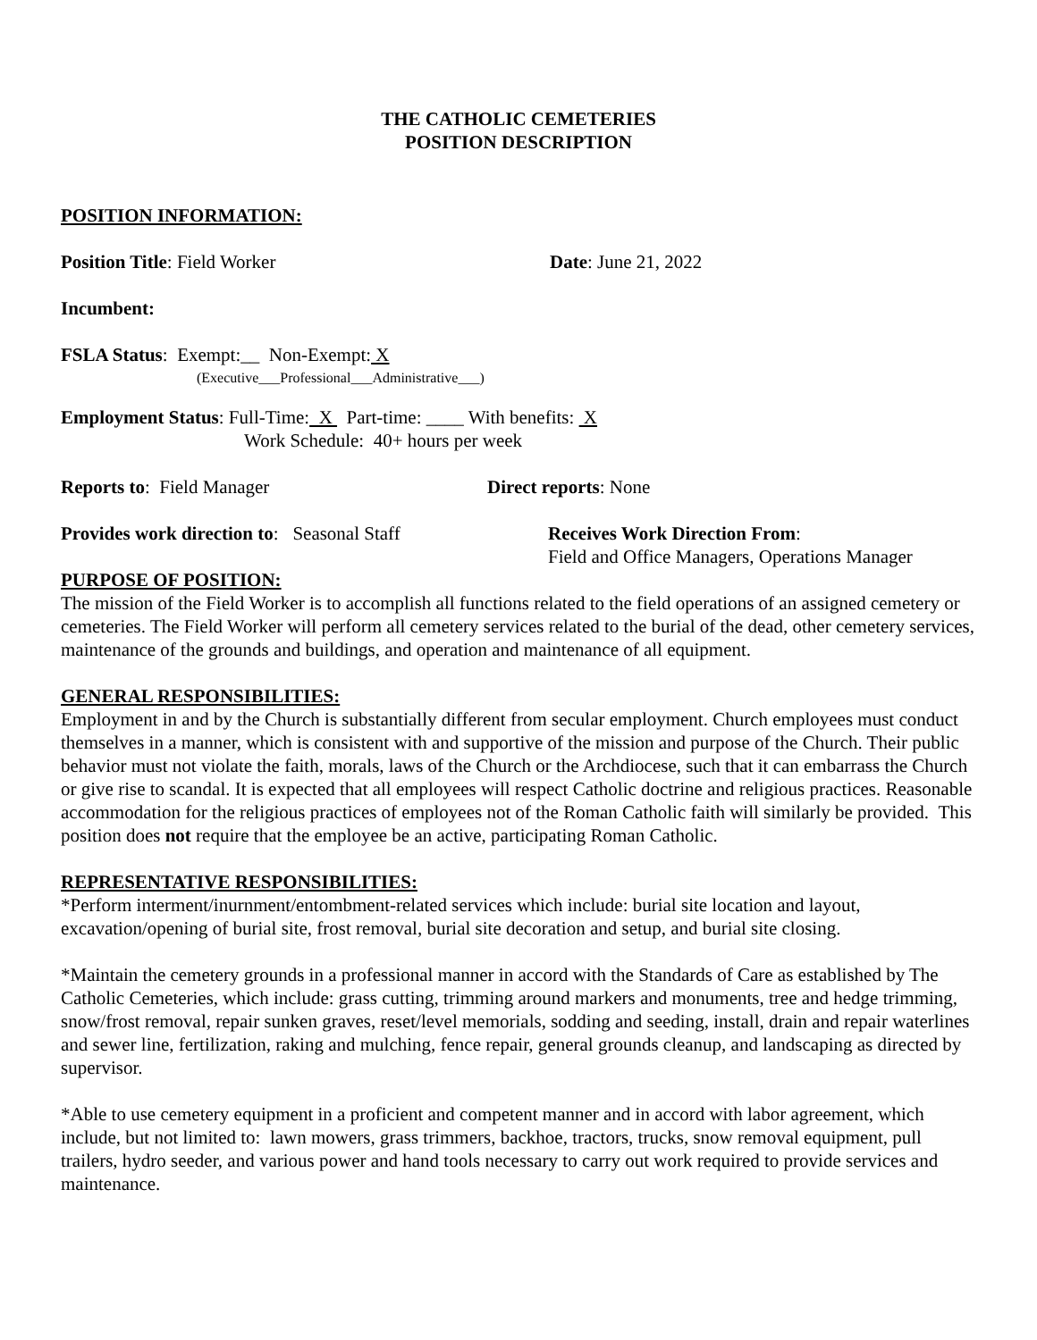THE CATHOLIC CEMETERIES
POSITION DESCRIPTION
POSITION INFORMATION:
Position Title: Field Worker Date: June 21, 2022
Incumbent:
FSLA Status: Exempt:__ Non-Exempt: X
(Executive___Professional___Administrative___)
Employment Status: Full-Time: X Part-time: ____ With benefits: X
Work Schedule: 40+ hours per week
Reports to: Field Manager Direct reports: None
Provides work direction to: Seasonal Staff
Receives Work Direction From:
Field and Office Managers, Operations Manager
PURPOSE OF POSITION:
The mission of the Field Worker is to accomplish all functions related to the field operations of an assigned cemetery or cemeteries. The Field Worker will perform all cemetery services related to the burial of the dead, other cemetery services, maintenance of the grounds and buildings, and operation and maintenance of all equipment.
GENERAL RESPONSIBILITIES:
Employment in and by the Church is substantially different from secular employment. Church employees must conduct themselves in a manner, which is consistent with and supportive of the mission and purpose of the Church. Their public behavior must not violate the faith, morals, laws of the Church or the Archdiocese, such that it can embarrass the Church or give rise to scandal. It is expected that all employees will respect Catholic doctrine and religious practices. Reasonable accommodation for the religious practices of employees not of the Roman Catholic faith will similarly be provided. This position does not require that the employee be an active, participating Roman Catholic.
REPRESENTATIVE RESPONSIBILITIES:
*Perform interment/inurnment/entombment-related services which include: burial site location and layout, excavation/opening of burial site, frost removal, burial site decoration and setup, and burial site closing.
*Maintain the cemetery grounds in a professional manner in accord with the Standards of Care as established by The Catholic Cemeteries, which include: grass cutting, trimming around markers and monuments, tree and hedge trimming, snow/frost removal, repair sunken graves, reset/level memorials, sodding and seeding, install, drain and repair waterlines and sewer line, fertilization, raking and mulching, fence repair, general grounds cleanup, and landscaping as directed by supervisor.
*Able to use cemetery equipment in a proficient and competent manner and in accord with labor agreement, which include, but not limited to: lawn mowers, grass trimmers, backhoe, tractors, trucks, snow removal equipment, pull trailers, hydro seeder, and various power and hand tools necessary to carry out work required to provide services and maintenance.